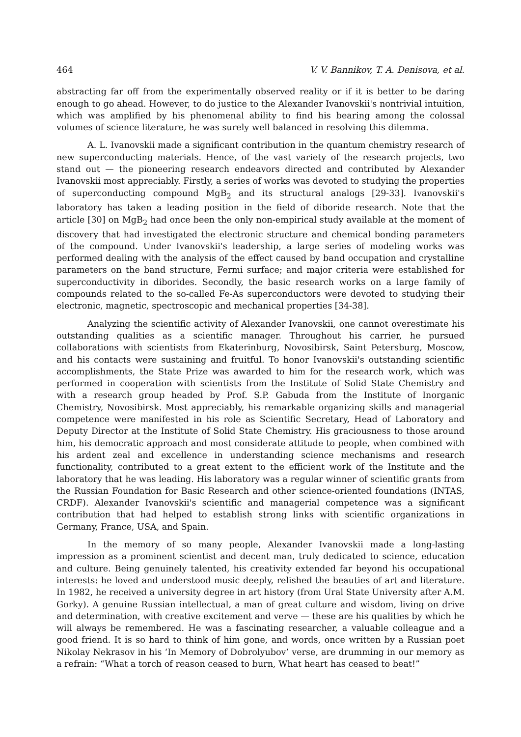464 V. V. Bannikov, T. A. Denisova, et al.
abstracting far off from the experimentally observed reality or if it is better to be daring enough to go ahead. However, to do justice to the Alexander Ivanovskii's nontrivial intuition, which was amplified by his phenomenal ability to find his bearing among the colossal volumes of science literature, he was surely well balanced in resolving this dilemma.
A. L. Ivanovskii made a significant contribution in the quantum chemistry research of new superconducting materials. Hence, of the vast variety of the research projects, two stand out — the pioneering research endeavors directed and contributed by Alexander Ivanovskii most appreciably. Firstly, a series of works was devoted to studying the properties of superconducting compound MgB<sub>2</sub> and its structural analogs [29-33]. Ivanovskii's laboratory has taken a leading position in the field of diboride research. Note that the article [30] on MgB<sub>2</sub> had once been the only non-empirical study available at the moment of discovery that had investigated the electronic structure and chemical bonding parameters of the compound. Under Ivanovskii's leadership, a large series of modeling works was performed dealing with the analysis of the effect caused by band occupation and crystalline parameters on the band structure, Fermi surface; and major criteria were established for superconductivity in diborides. Secondly, the basic research works on a large family of compounds related to the so-called Fe-As superconductors were devoted to studying their electronic, magnetic, spectroscopic and mechanical properties [34-38].
Analyzing the scientific activity of Alexander Ivanovskii, one cannot overestimate his outstanding qualities as a scientific manager. Throughout his carrier, he pursued collaborations with scientists from Ekaterinburg, Novosibirsk, Saint Petersburg, Moscow, and his contacts were sustaining and fruitful. To honor Ivanovskii's outstanding scientific accomplishments, the State Prize was awarded to him for the research work, which was performed in cooperation with scientists from the Institute of Solid State Chemistry and with a research group headed by Prof. S.P. Gabuda from the Institute of Inorganic Chemistry, Novosibirsk. Most appreciably, his remarkable organizing skills and managerial competence were manifested in his role as Scientific Secretary, Head of Laboratory and Deputy Director at the Institute of Solid State Chemistry. His graciousness to those around him, his democratic approach and most considerate attitude to people, when combined with his ardent zeal and excellence in understanding science mechanisms and research functionality, contributed to a great extent to the efficient work of the Institute and the laboratory that he was leading. His laboratory was a regular winner of scientific grants from the Russian Foundation for Basic Research and other science-oriented foundations (INTAS, CRDF). Alexander Ivanovskii's scientific and managerial competence was a significant contribution that had helped to establish strong links with scientific organizations in Germany, France, USA, and Spain.
In the memory of so many people, Alexander Ivanovskii made a long-lasting impression as a prominent scientist and decent man, truly dedicated to science, education and culture. Being genuinely talented, his creativity extended far beyond his occupational interests: he loved and understood music deeply, relished the beauties of art and literature. In 1982, he received a university degree in art history (from Ural State University after A.M. Gorky). A genuine Russian intellectual, a man of great culture and wisdom, living on drive and determination, with creative excitement and verve — these are his qualities by which he will always be remembered. He was a fascinating researcher, a valuable colleague and a good friend. It is so hard to think of him gone, and words, once written by a Russian poet Nikolay Nekrasov in his ‘In Memory of Dobrolyubov’ verse, are drumming in our memory as a refrain: “What a torch of reason ceased to burn, What heart has ceased to beat!”